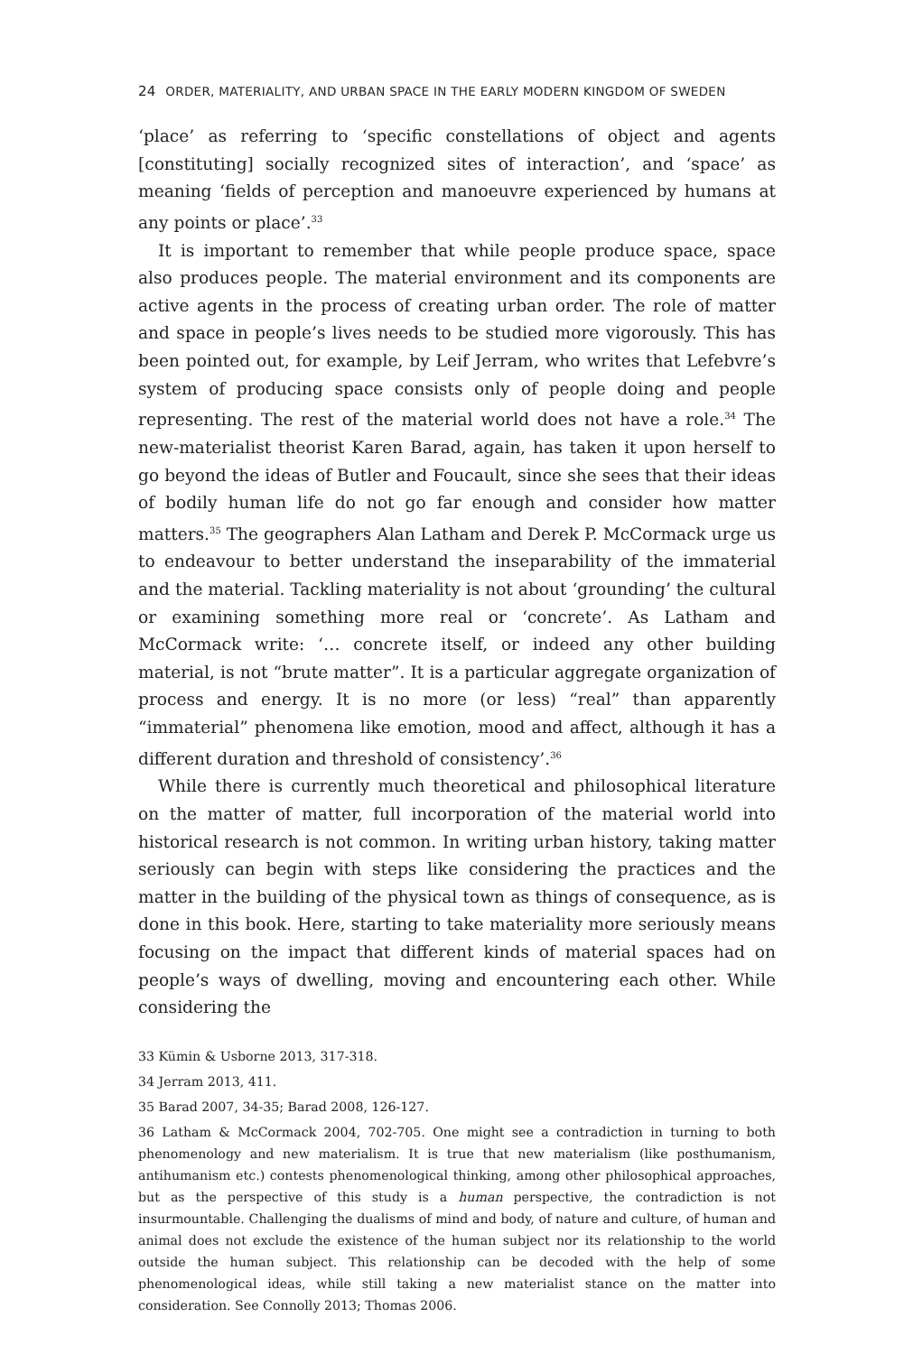24 ORDER, MATERIALITY, AND URBAN SPACE IN THE EARLY MODERN KINGDOM OF SWEDEN
‘place’ as referring to ‘specific constellations of object and agents [constituting] socially recognized sites of interaction’, and ‘space’ as meaning ‘fields of perception and manoeuvre experienced by humans at any points or place’.<sup>33</sup>
It is important to remember that while people produce space, space also produces people. The material environment and its components are active agents in the process of creating urban order. The role of matter and space in people’s lives needs to be studied more vigorously. This has been pointed out, for example, by Leif Jerram, who writes that Lefebvre’s system of producing space consists only of people doing and people representing. The rest of the material world does not have a role.<sup>34</sup> The new-materialist theorist Karen Barad, again, has taken it upon herself to go beyond the ideas of Butler and Foucault, since she sees that their ideas of bodily human life do not go far enough and consider how matter matters.<sup>35</sup> The geographers Alan Latham and Derek P. McCormack urge us to endeavour to better understand the inseparability of the immaterial and the material. Tackling materiality is not about ‘grounding’ the cultural or examining something more real or ‘concrete’. As Latham and McCormack write: ‘… concrete itself, or indeed any other building material, is not “brute matter”. It is a particular aggregate organization of process and energy. It is no more (or less) “real” than apparently “immaterial” phenomena like emotion, mood and affect, although it has a different duration and threshold of consistency’.<sup>36</sup>
While there is currently much theoretical and philosophical literature on the matter of matter, full incorporation of the material world into historical research is not common. In writing urban history, taking matter seriously can begin with steps like considering the practices and the matter in the building of the physical town as things of consequence, as is done in this book. Here, starting to take materiality more seriously means focusing on the impact that different kinds of material spaces had on people’s ways of dwelling, moving and encountering each other. While considering the
33 Kümin & Usborne 2013, 317-318.
34 Jerram 2013, 411.
35 Barad 2007, 34-35; Barad 2008, 126-127.
36 Latham & McCormack 2004, 702-705. One might see a contradiction in turning to both phenomenology and new materialism. It is true that new materialism (like posthumanism, antihumanism etc.) contests phenomenological thinking, among other philosophical approaches, but as the perspective of this study is a human perspective, the contradiction is not insurmountable. Challenging the dualisms of mind and body, of nature and culture, of human and animal does not exclude the existence of the human subject nor its relationship to the world outside the human subject. This relationship can be decoded with the help of some phenomenological ideas, while still taking a new materialist stance on the matter into consideration. See Connolly 2013; Thomas 2006.